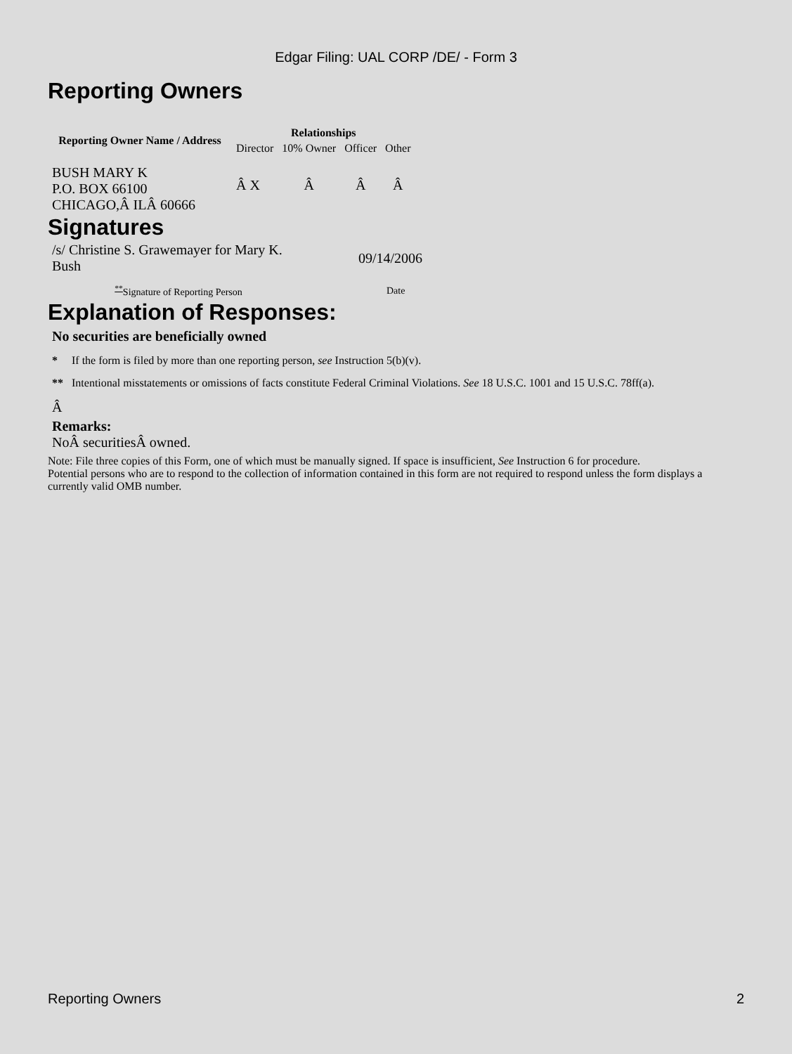Edgar Filing: UAL CORP /DE/ - Form 3
Reporting Owners
| Reporting Owner Name / Address | Relationships | | | |
| --- | --- | --- | --- | --- |
| | Director | 10% Owner | Officer | Other |
| BUSH MARY K P.O. BOX 66100 CHICAGO,Â ILÂ 60666 | Â X | Â | Â | Â |
Signatures
| /s/ Christine S. Grawemayer for Mary K. Bush | 09/14/2006 |
| <sup>**</sup> Signature of Reporting Person | Date |
Explanation of Responses:
No securities are beneficially owned
* If the form is filed by more than one reporting person, see Instruction 5(b)(v).
** Intentional misstatements or omissions of facts constitute Federal Criminal Violations. See 18 U.S.C. 1001 and 15 U.S.C. 78ff(a).
Â
Remarks:
NoÂ securitiesÂ owned.
Note: File three copies of this Form, one of which must be manually signed. If space is insufficient, See Instruction 6 for procedure.
Potential persons who are to respond to the collection of information contained in this form are not required to respond unless the form displays a currently valid OMB number.
Reporting Owners 2